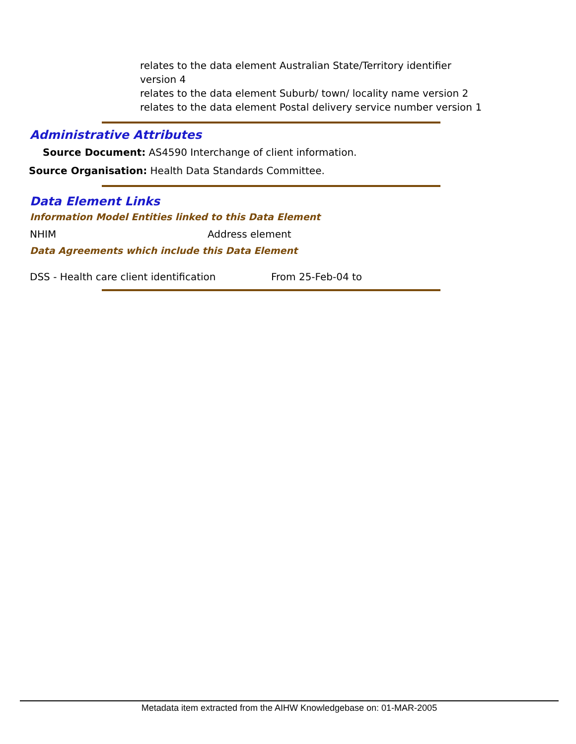relates to the data element Australian State/Territory identifier version 4
relates to the data element Suburb/ town/ locality name version 2
relates to the data element Postal delivery service number version 1
Administrative Attributes
Source Document: AS4590 Interchange of client information.
Source Organisation: Health Data Standards Committee.
Data Element Links
Information Model Entities linked to this Data Element
NHIM Address element
Data Agreements which include this Data Element
DSS - Health care client identification
From 25-Feb-04 to
Metadata item extracted from the AIHW Knowledgebase on: 01-MAR-2005